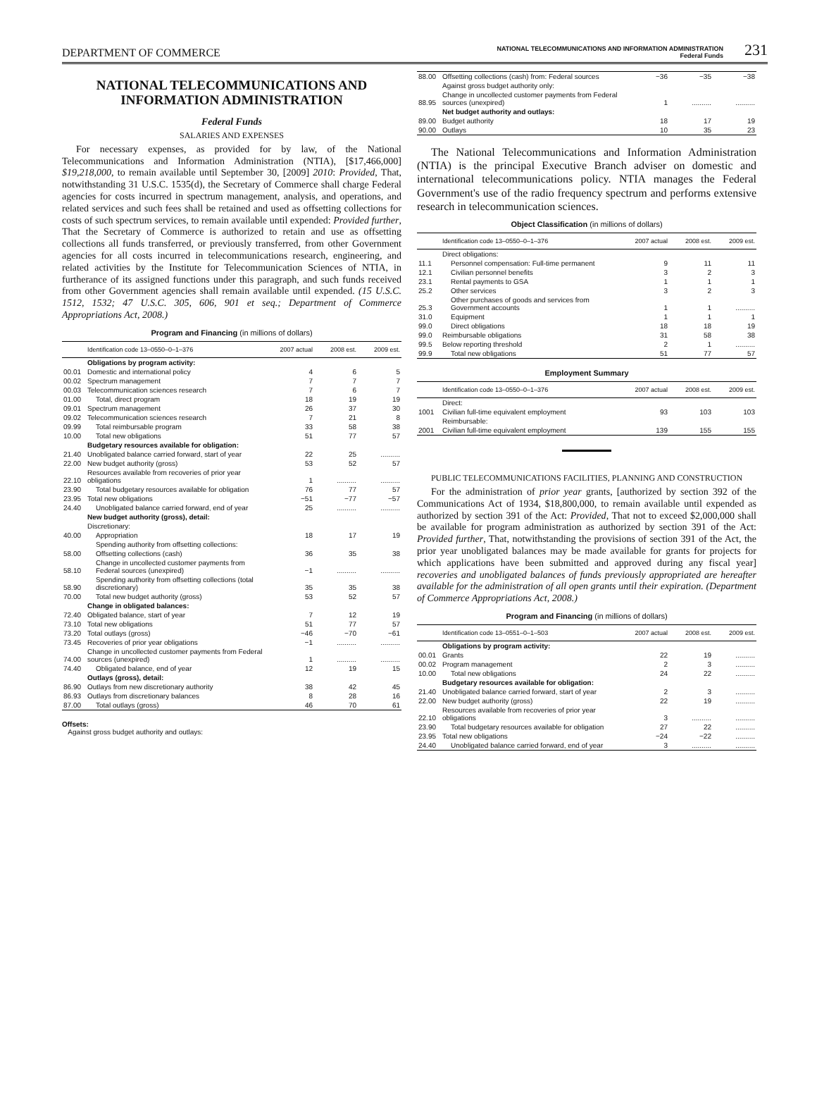DEPARTMENT OF COMMERCE
NATIONAL TELECOMMUNICATIONS AND INFORMATION ADMINISTRATION
Federal Funds
231
NATIONAL TELECOMMUNICATIONS AND INFORMATION ADMINISTRATION
Federal Funds
SALARIES AND EXPENSES
For necessary expenses, as provided for by law, of the National Telecommunications and Information Administration (NTIA), [$17,466,000] $19,218,000, to remain available until September 30, [2009] 2010: Provided, That, notwithstanding 31 U.S.C. 1535(d), the Secretary of Commerce shall charge Federal agencies for costs incurred in spectrum management, analysis, and operations, and related services and such fees shall be retained and used as offsetting collections for costs of such spectrum services, to remain available until expended: Provided further, That the Secretary of Commerce is authorized to retain and use as offsetting collections all funds transferred, or previously transferred, from other Government agencies for all costs incurred in telecommunications research, engineering, and related activities by the Institute for Telecommunication Sciences of NTIA, in furtherance of its assigned functions under this paragraph, and such funds received from other Government agencies shall remain available until expended. (15 U.S.C. 1512, 1532; 47 U.S.C. 305, 606, 901 et seq.; Department of Commerce Appropriations Act, 2008.)
Program and Financing (in millions of dollars)
| | Identification code 13–0550–0–1–376 | 2007 actual | 2008 est. | 2009 est. |
| --- | --- | --- | --- | --- |
| | Obligations by program activity: | | | |
| 00.01 | Domestic and international policy | 4 | 6 | 5 |
| 00.02 | Spectrum management | 7 | 7 | 7 |
| 00.03 | Telecommunication sciences research | 7 | 6 | 7 |
| 01.00 | Total, direct program | 18 | 19 | 19 |
| 09.01 | Spectrum management | 26 | 37 | 30 |
| 09.02 | Telecommunication sciences research | 7 | 21 | 8 |
| 09.99 | Total reimbursable program | 33 | 58 | 38 |
| 10.00 | Total new obligations | 51 | 77 | 57 |
| | Budgetary resources available for obligation: | | | |
| 21.40 | Unobligated balance carried forward, start of year | 22 | 25 | .......... |
| 22.00 | New budget authority (gross) | 53 | 52 | 57 |
| 22.10 | Resources available from recoveries of prior year obligations | 1 | .......... | .......... |
| 23.90 | Total budgetary resources available for obligation | 76 | 77 | 57 |
| 23.95 | Total new obligations | −51 | −77 | −57 |
| 24.40 | Unobligated balance carried forward, end of year | 25 | .......... | .......... |
| | New budget authority (gross), detail: | | | |
| | Discretionary: | | | |
| 40.00 | Appropriation | 18 | 17 | 19 |
| | Spending authority from offsetting collections: | | | |
| 58.00 | Offsetting collections (cash) | 36 | 35 | 38 |
| 58.10 | Change in uncollected customer payments from Federal sources (unexpired) | −1 | .......... | .......... |
| 58.90 | Spending authority from offsetting collections (total discretionary) | 35 | 35 | 38 |
| 70.00 | Total new budget authority (gross) | 53 | 52 | 57 |
| | Change in obligated balances: | | | |
| 72.40 | Obligated balance, start of year | 7 | 12 | 19 |
| 73.10 | Total new obligations | 51 | 77 | 57 |
| 73.20 | Total outlays (gross) | −46 | −70 | −61 |
| 73.45 | Recoveries of prior year obligations | −1 | .......... | .......... |
| 74.00 | Change in uncollected customer payments from Federal sources (unexpired) | 1 | .......... | .......... |
| 74.40 | Obligated balance, end of year | 12 | 19 | 15 |
| | Outlays (gross), detail: | | | |
| 86.90 | Outlays from new discretionary authority | 38 | 42 | 45 |
| 86.93 | Outlays from discretionary balances | 8 | 28 | 16 |
| 87.00 | Total outlays (gross) | 46 | 70 | 61 |
Offsets:
Against gross budget authority and outlays:
| 88.00 | Offsetting collections (cash) from: Federal sources | −36 | −35 | −38 |
| | Against gross budget authority only: | | | |
| 88.95 | Change in uncollected customer payments from Federal sources (unexpired) | 1 | .......... | .......... |
| | Net budget authority and outlays: | | | |
| 89.00 | Budget authority | 18 | 17 | 19 |
| 90.00 | Outlays | 10 | 35 | 23 |
The National Telecommunications and Information Administration (NTIA) is the principal Executive Branch adviser on domestic and international telecommunications policy. NTIA manages the Federal Government's use of the radio frequency spectrum and performs extensive research in telecommunication sciences.
Object Classification (in millions of dollars)
| | Identification code 13–0550–0–1–376 | 2007 actual | 2008 est. | 2009 est. |
| --- | --- | --- | --- | --- |
| | Direct obligations: | | | |
| 11.1 | Personnel compensation: Full-time permanent | 9 | 11 | 11 |
| 12.1 | Civilian personnel benefits | 3 | 2 | 3 |
| 23.1 | Rental payments to GSA | 1 | 1 | 1 |
| 25.2 | Other services | 3 | 2 | 3 |
| 25.3 | Other purchases of goods and services from Government accounts | 1 | 1 | .......... |
| 31.0 | Equipment | 1 | 1 | 1 |
| 99.0 | Direct obligations | 18 | 18 | 19 |
| 99.0 | Reimbursable obligations | 31 | 58 | 38 |
| 99.5 | Below reporting threshold | 2 | 1 | .......... |
| 99.9 | Total new obligations | 51 | 77 | 57 |
Employment Summary
| | Identification code 13–0550–0–1–376 | 2007 actual | 2008 est. | 2009 est. |
| --- | --- | --- | --- | --- |
| | Direct: | | | |
| 1001 | Civilian full-time equivalent employment | 93 | 103 | 103 |
| | Reimbursable: | | | |
| 2001 | Civilian full-time equivalent employment | 139 | 155 | 155 |
PUBLIC TELECOMMUNICATIONS FACILITIES, PLANNING AND CONSTRUCTION
For the administration of prior year grants, [authorized by section 392 of the Communications Act of 1934, $18,800,000, to remain available until expended as authorized by section 391 of the Act: Provided, That not to exceed $2,000,000 shall be available for program administration as authorized by section 391 of the Act: Provided further, That, notwithstanding the provisions of section 391 of the Act, the prior year unobligated balances may be made available for grants for projects for which applications have been submitted and approved during any fiscal year] recoveries and unobligated balances of funds previously appropriated are hereafter available for the administration of all open grants until their expiration. (Department of Commerce Appropriations Act, 2008.)
Program and Financing (in millions of dollars)
| | Identification code 13–0551–0–1–503 | 2007 actual | 2008 est. | 2009 est. |
| --- | --- | --- | --- | --- |
| | Obligations by program activity: | | | |
| 00.01 | Grants | 22 | 19 | .......... |
| 00.02 | Program management | 2 | 3 | .......... |
| 10.00 | Total new obligations | 24 | 22 | .......... |
| | Budgetary resources available for obligation: | | | |
| 21.40 | Unobligated balance carried forward, start of year | 2 | 3 | .......... |
| 22.00 | New budget authority (gross) | 22 | 19 | .......... |
| 22.10 | Resources available from recoveries of prior year obligations | 3 | .......... | .......... |
| 23.90 | Total budgetary resources available for obligation | 27 | 22 | .......... |
| 23.95 | Total new obligations | −24 | −22 | .......... |
| 24.40 | Unobligated balance carried forward, end of year | 3 | .......... | .......... |